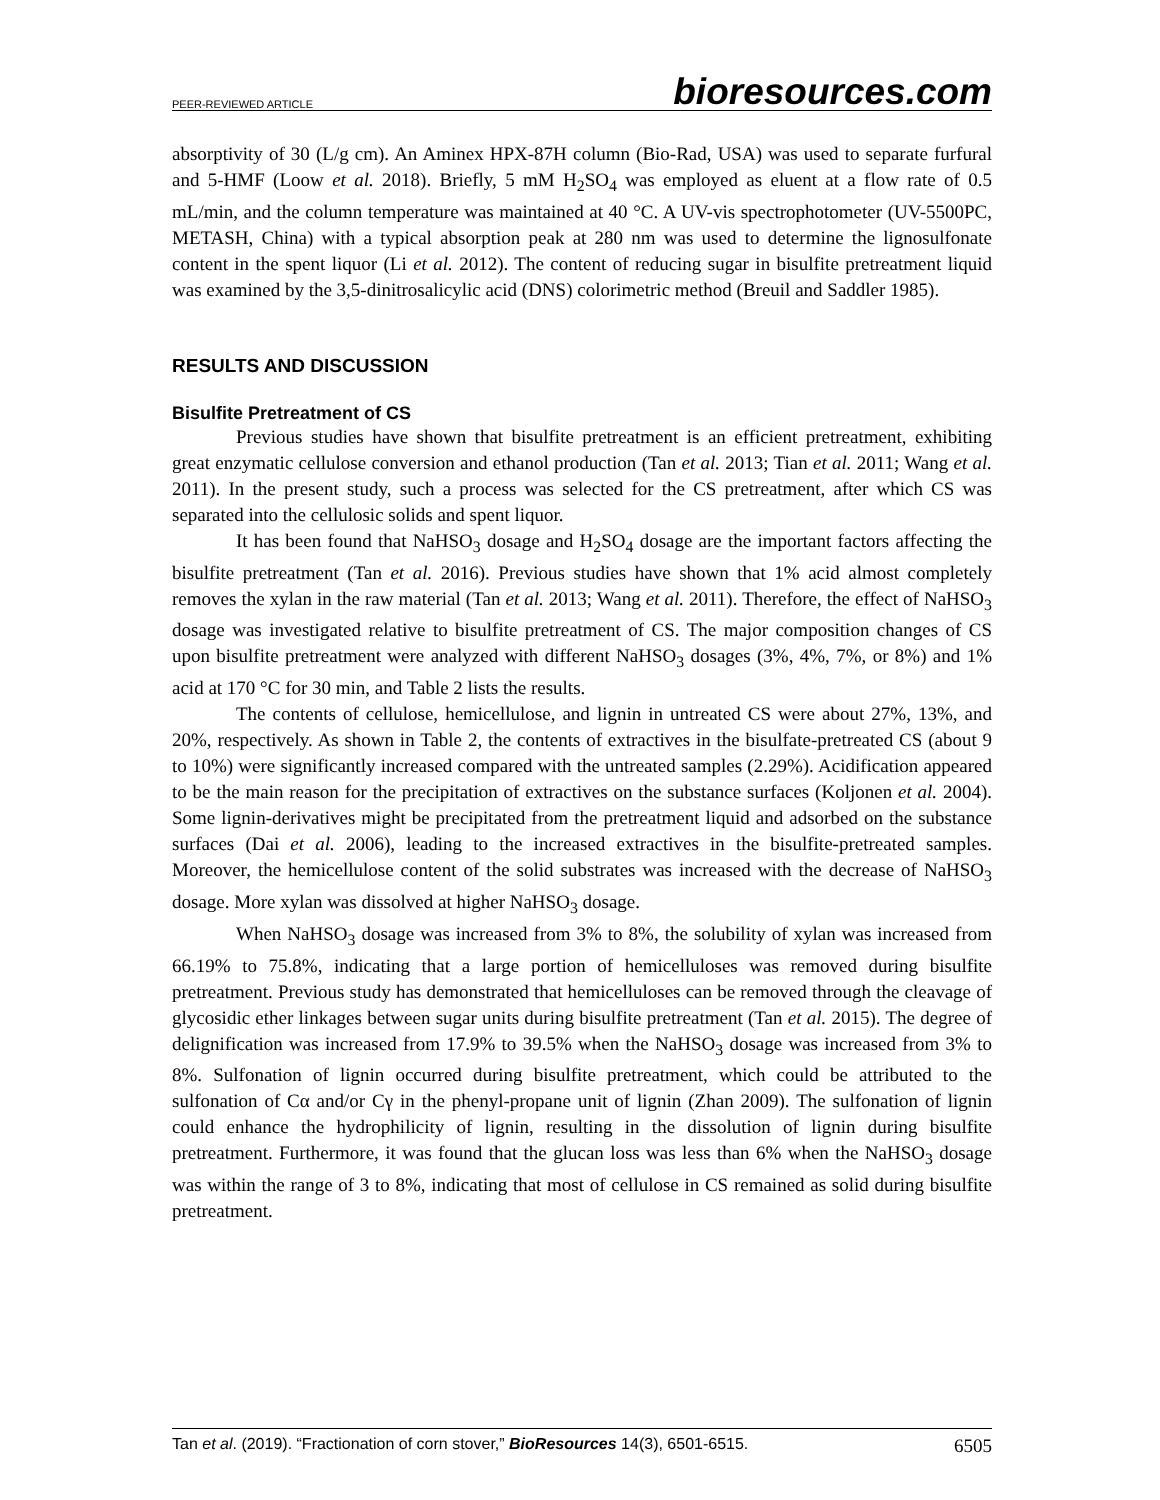PEER-REVIEWED ARTICLE bioresources.com
absorptivity of 30 (L/g cm). An Aminex HPX-87H column (Bio-Rad, USA) was used to separate furfural and 5-HMF (Loow et al. 2018). Briefly, 5 mM H<sub>2</sub>SO<sub>4</sub> was employed as eluent at a flow rate of 0.5 mL/min, and the column temperature was maintained at 40 °C. A UV-vis spectrophotometer (UV-5500PC, METASH, China) with a typical absorption peak at 280 nm was used to determine the lignosulfonate content in the spent liquor (Li et al. 2012). The content of reducing sugar in bisulfite pretreatment liquid was examined by the 3,5-dinitrosalicylic acid (DNS) colorimetric method (Breuil and Saddler 1985).
RESULTS AND DISCUSSION
Bisulfite Pretreatment of CS
Previous studies have shown that bisulfite pretreatment is an efficient pretreatment, exhibiting great enzymatic cellulose conversion and ethanol production (Tan et al. 2013; Tian et al. 2011; Wang et al. 2011). In the present study, such a process was selected for the CS pretreatment, after which CS was separated into the cellulosic solids and spent liquor.
It has been found that NaHSO<sub>3</sub> dosage and H<sub>2</sub>SO<sub>4</sub> dosage are the important factors affecting the bisulfite pretreatment (Tan et al. 2016). Previous studies have shown that 1% acid almost completely removes the xylan in the raw material (Tan et al. 2013; Wang et al. 2011). Therefore, the effect of NaHSO<sub>3</sub> dosage was investigated relative to bisulfite pretreatment of CS. The major composition changes of CS upon bisulfite pretreatment were analyzed with different NaHSO<sub>3</sub> dosages (3%, 4%, 7%, or 8%) and 1% acid at 170 °C for 30 min, and Table 2 lists the results.
The contents of cellulose, hemicellulose, and lignin in untreated CS were about 27%, 13%, and 20%, respectively. As shown in Table 2, the contents of extractives in the bisulfate-pretreated CS (about 9 to 10%) were significantly increased compared with the untreated samples (2.29%). Acidification appeared to be the main reason for the precipitation of extractives on the substance surfaces (Koljonen et al. 2004). Some lignin-derivatives might be precipitated from the pretreatment liquid and adsorbed on the substance surfaces (Dai et al. 2006), leading to the increased extractives in the bisulfite-pretreated samples. Moreover, the hemicellulose content of the solid substrates was increased with the decrease of NaHSO<sub>3</sub> dosage. More xylan was dissolved at higher NaHSO<sub>3</sub> dosage.
When NaHSO<sub>3</sub> dosage was increased from 3% to 8%, the solubility of xylan was increased from 66.19% to 75.8%, indicating that a large portion of hemicelluloses was removed during bisulfite pretreatment. Previous study has demonstrated that hemicelluloses can be removed through the cleavage of glycosidic ether linkages between sugar units during bisulfite pretreatment (Tan et al. 2015). The degree of delignification was increased from 17.9% to 39.5% when the NaHSO<sub>3</sub> dosage was increased from 3% to 8%. Sulfonation of lignin occurred during bisulfite pretreatment, which could be attributed to the sulfonation of Cα and/or Cγ in the phenyl-propane unit of lignin (Zhan 2009). The sulfonation of lignin could enhance the hydrophilicity of lignin, resulting in the dissolution of lignin during bisulfite pretreatment. Furthermore, it was found that the glucan loss was less than 6% when the NaHSO<sub>3</sub> dosage was within the range of 3 to 8%, indicating that most of cellulose in CS remained as solid during bisulfite pretreatment.
Tan et al. (2019). “Fractionation of corn stover,” BioResources 14(3), 6501-6515. 6505